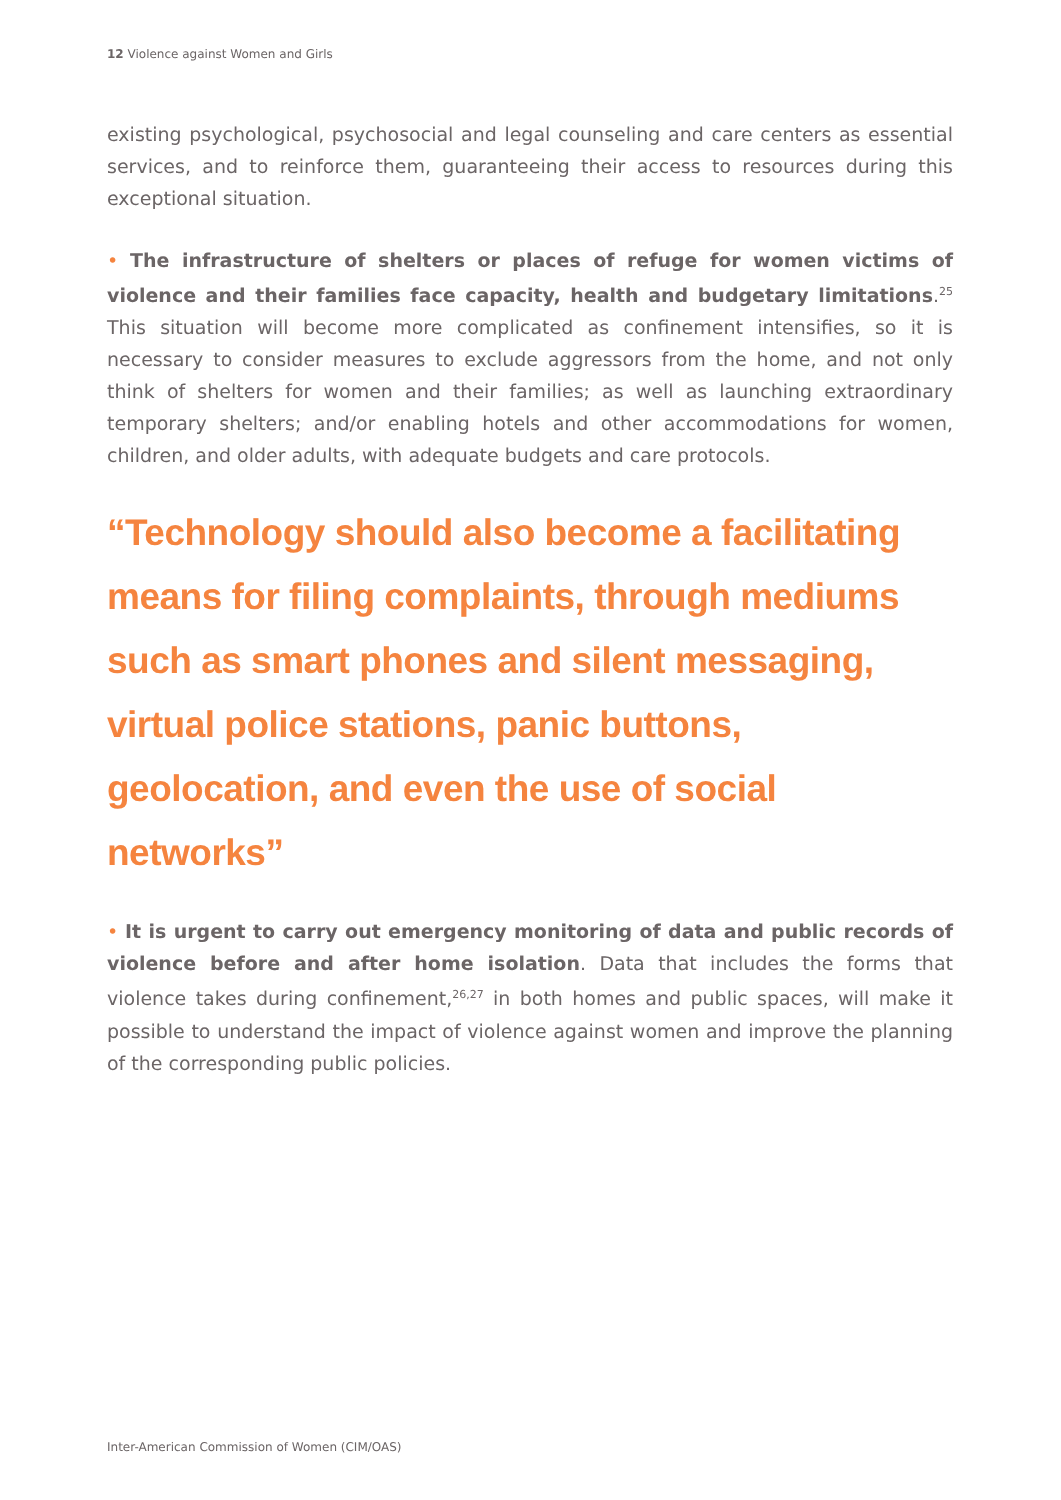12 Violence against Women and Girls
existing psychological, psychosocial and legal counseling and care centers as essential services, and to reinforce them, guaranteeing their access to resources during this exceptional situation.
• The infrastructure of shelters or places of refuge for women victims of violence and their families face capacity, health and budgetary limitations.<sup>25</sup> This situation will become more complicated as confinement intensifies, so it is necessary to consider measures to exclude aggressors from the home, and not only think of shelters for women and their families; as well as launching extraordinary temporary shelters; and/or enabling hotels and other accommodations for women, children, and older adults, with adequate budgets and care protocols.
“Technology should also become a facilitating means for filing complaints, through mediums such as smart phones and silent messaging, virtual police stations, panic buttons, geolocation, and even the use of social networks”
• It is urgent to carry out emergency monitoring of data and public records of violence before and after home isolation. Data that includes the forms that violence takes during confinement,<sup>26,27</sup> in both homes and public spaces, will make it possible to understand the impact of violence against women and improve the planning of the corresponding public policies.
Inter-American Commission of Women (CIM/OAS)